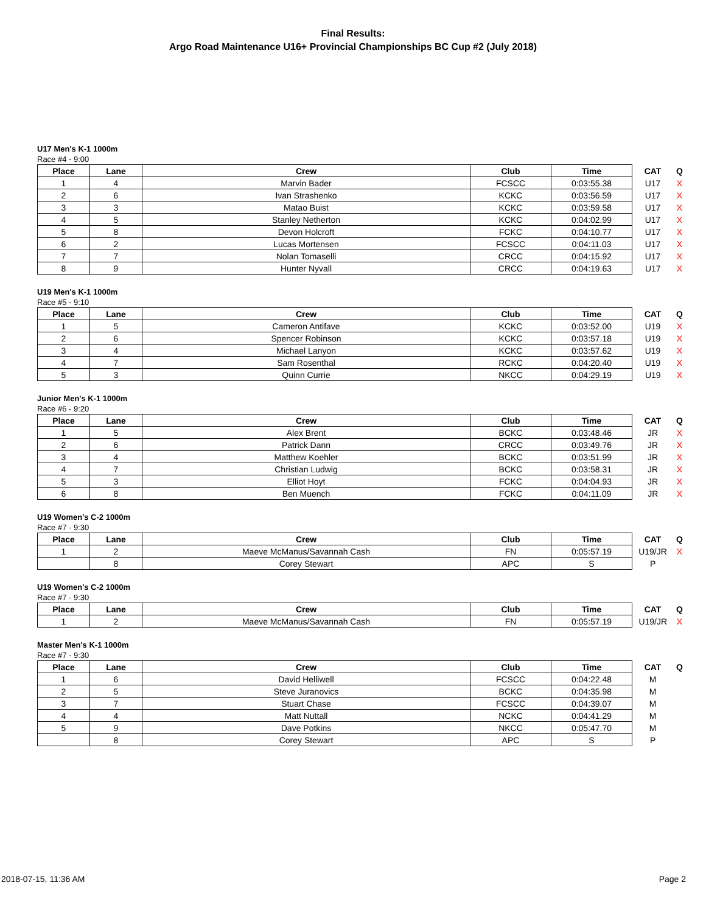Final Results:
Argo Road Maintenance U16+ Provincial Championships BC Cup #2 (July 2018)
U17 Men's K-1 1000m
Race #4 - 9:00
| Place | Lane | Crew | Club | Time | CAT | Q |
| --- | --- | --- | --- | --- | --- | --- |
| 1 | 4 | Marvin Bader | FCSCC | 0:03:55.38 | U17 | X |
| 2 | 6 | Ivan Strashenko | KCKC | 0:03:56.59 | U17 | X |
| 3 | 3 | Matao Buist | KCKC | 0:03:59.58 | U17 | X |
| 4 | 5 | Stanley Netherton | KCKC | 0:04:02.99 | U17 | X |
| 5 | 8 | Devon Holcroft | FCKC | 0:04:10.77 | U17 | X |
| 6 | 2 | Lucas Mortensen | FCSCC | 0:04:11.03 | U17 | X |
| 7 | 7 | Nolan Tomaselli | CRCC | 0:04:15.92 | U17 | X |
| 8 | 9 | Hunter Nyvall | CRCC | 0:04:19.63 | U17 | X |
U19 Men's K-1 1000m
Race #5 - 9:10
| Place | Lane | Crew | Club | Time | CAT | Q |
| --- | --- | --- | --- | --- | --- | --- |
| 1 | 5 | Cameron Antifave | KCKC | 0:03:52.00 | U19 | X |
| 2 | 6 | Spencer Robinson | KCKC | 0:03:57.18 | U19 | X |
| 3 | 4 | Michael Lanyon | KCKC | 0:03:57.62 | U19 | X |
| 4 | 7 | Sam Rosenthal | RCKC | 0:04:20.40 | U19 | X |
| 5 | 3 | Quinn Currie | NKCC | 0:04:29.19 | U19 | X |
Junior Men's K-1 1000m
Race #6 - 9:20
| Place | Lane | Crew | Club | Time | CAT | Q |
| --- | --- | --- | --- | --- | --- | --- |
| 1 | 5 | Alex Brent | BCKC | 0:03:48.46 | JR | X |
| 2 | 6 | Patrick Dann | CRCC | 0:03:49.76 | JR | X |
| 3 | 4 | Matthew Koehler | BCKC | 0:03:51.99 | JR | X |
| 4 | 7 | Christian Ludwig | BCKC | 0:03:58.31 | JR | X |
| 5 | 3 | Elliot Hoyt | FCKC | 0:04:04.93 | JR | X |
| 6 | 8 | Ben Muench | FCKC | 0:04:11.09 | JR | X |
U19 Women's C-2 1000m
Race #7 - 9:30
| Place | Lane | Crew | Club | Time | CAT | Q |
| --- | --- | --- | --- | --- | --- | --- |
| 1 | 2 | Maeve McManus/Savannah Cash | FN | 0:05:57.19 | U19/JR | X |
| | 8 | Corey Stewart | APC | S | P | |
U19 Women's C-2 1000m
Race #7 - 9:30
| Place | Lane | Crew | Club | Time | CAT | Q |
| --- | --- | --- | --- | --- | --- | --- |
| 1 | 2 | Maeve McManus/Savannah Cash | FN | 0:05:57.19 | U19/JR | X |
Master Men's K-1 1000m
Race #7 - 9:30
| Place | Lane | Crew | Club | Time | CAT | Q |
| --- | --- | --- | --- | --- | --- | --- |
| 1 | 6 | David Helliwell | FCSCC | 0:04:22.48 | M | |
| 2 | 5 | Steve Juranovics | BCKC | 0:04:35.98 | M | |
| 3 | 7 | Stuart Chase | FCSCC | 0:04:39.07 | M | |
| 4 | 4 | Matt Nuttall | NCKC | 0:04:41.29 | M | |
| 5 | 9 | Dave Potkins | NKCC | 0:05:47.70 | M | |
| | 8 | Corey Stewart | APC | S | P | |
2018-07-15, 11:36 AM Page 2